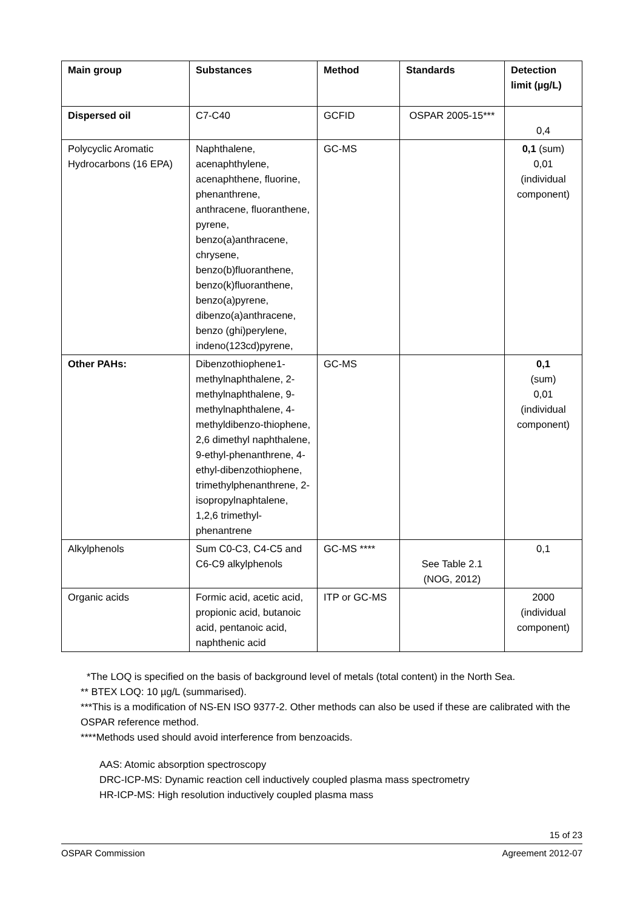| Main group | Substances | Method | Standards | Detection limit (µg/L) |
| --- | --- | --- | --- | --- |
| Dispersed oil | C7-C40 | GCFID | OSPAR 2005-15*** | 0,4 |
| Polycyclic Aromatic Hydrocarbons (16 EPA) | Naphthalene, acenaphthylene, acenaphthene, fluorine, phenanthrene, anthracene, fluoranthene, pyrene, benzo(a)anthracene, chrysene, benzo(b)fluoranthene, benzo(k)fluoranthene, benzo(a)pyrene, dibenzo(a)anthracene, benzo (ghi)perylene, indeno(123cd)pyrene, | GC-MS | | 0,1 (sum) 0,01 (individual component) |
| Other PAHs: | Dibenzothiophene1-methylnaphthalene, 2-methylnaphthalene, 9-methylnaphthalene, 4-methyldibenzo-thiophene, 2,6 dimethyl naphthalene, 9-ethyl-phenanthrene, 4-ethyl-dibenzothiophene, trimethylphenanthrene, 2-isopropylnaphtalene, 1,2,6 trimethyl-phenantrene | GC-MS | | 0,1 (sum) 0,01 (individual component) |
| Alkylphenols | Sum C0-C3, C4-C5 and C6-C9 alkylphenols | GC-MS **** | See Table 2.1 (NOG, 2012) | 0,1 |
| Organic acids | Formic acid, acetic acid, propionic acid, butanoic acid, pentanoic acid, naphthenic acid | ITP or GC-MS | | 2000 (individual component) |
*The LOQ is specified on the basis of background level of metals (total content) in the North Sea.
** BTEX LOQ: 10 µg/L (summarised).
***This is a modification of NS-EN ISO 9377-2. Other methods can also be used if these are calibrated with the OSPAR reference method.
****Methods used should avoid interference from benzoacids.
AAS: Atomic absorption spectroscopy
DRC-ICP-MS: Dynamic reaction cell inductively coupled plasma mass spectrometry
HR-ICP-MS: High resolution inductively coupled plasma mass
15 of 23
OSPAR Commission Agreement 2012-07